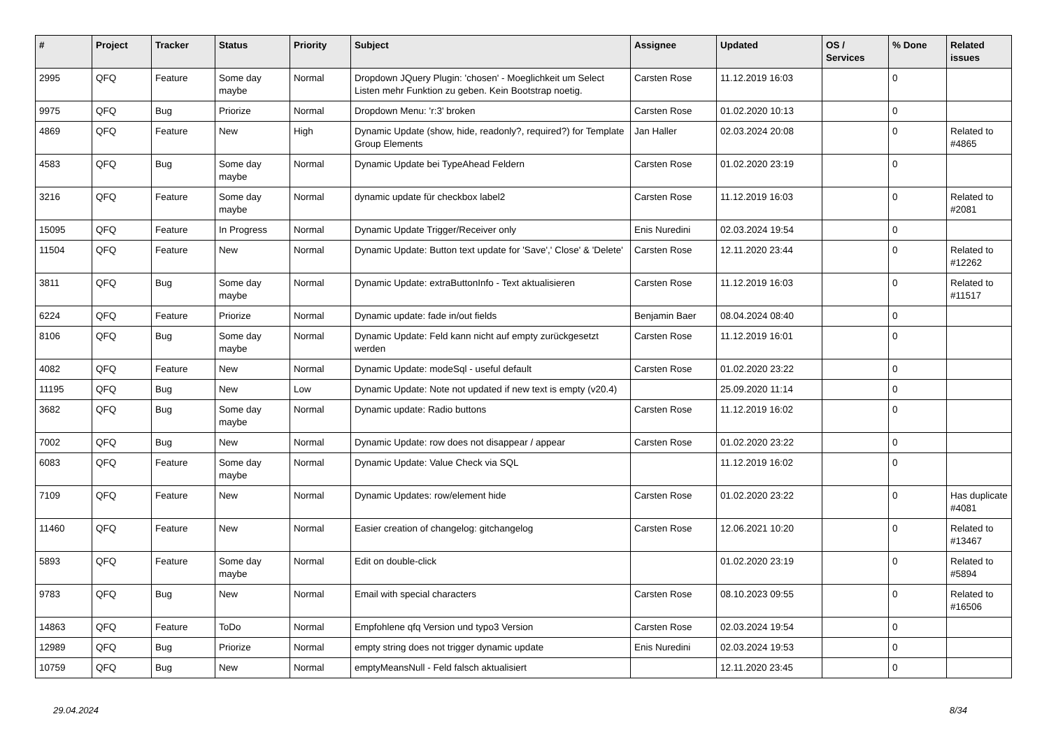| # | Project | Tracker | Status | Priority | Subject | Assignee | Updated | OS / Services | % Done | Related issues |
| --- | --- | --- | --- | --- | --- | --- | --- | --- | --- | --- |
| 2995 | QFQ | Feature | Some day maybe | Normal | Dropdown JQuery Plugin: 'chosen' - Moeglichkeit um Select Listen mehr Funktion zu geben. Kein Bootstrap noetig. | Carsten Rose | 11.12.2019 16:03 | | 0 | |
| 9975 | QFQ | Bug | Priorize | Normal | Dropdown Menu: 'r:3' broken | Carsten Rose | 01.02.2020 10:13 | | 0 | |
| 4869 | QFQ | Feature | New | High | Dynamic Update (show, hide, readonly?, required?) for Template Group Elements | Jan Haller | 02.03.2024 20:08 | | 0 | Related to #4865 |
| 4583 | QFQ | Bug | Some day maybe | Normal | Dynamic Update bei TypeAhead Feldern | Carsten Rose | 01.02.2020 23:19 | | 0 | |
| 3216 | QFQ | Feature | Some day maybe | Normal | dynamic update für checkbox label2 | Carsten Rose | 11.12.2019 16:03 | | 0 | Related to #2081 |
| 15095 | QFQ | Feature | In Progress | Normal | Dynamic Update Trigger/Receiver only | Enis Nuredini | 02.03.2024 19:54 | | 0 | |
| 11504 | QFQ | Feature | New | Normal | Dynamic Update: Button text update for 'Save',' Close' & 'Delete' | Carsten Rose | 12.11.2020 23:44 | | 0 | Related to #12262 |
| 3811 | QFQ | Bug | Some day maybe | Normal | Dynamic Update: extraButtonInfo - Text aktualisieren | Carsten Rose | 11.12.2019 16:03 | | 0 | Related to #11517 |
| 6224 | QFQ | Feature | Priorize | Normal | Dynamic update: fade in/out fields | Benjamin Baer | 08.04.2024 08:40 | | 0 | |
| 8106 | QFQ | Bug | Some day maybe | Normal | Dynamic Update: Feld kann nicht auf empty zurückgesetzt werden | Carsten Rose | 11.12.2019 16:01 | | 0 | |
| 4082 | QFQ | Feature | New | Normal | Dynamic Update: modeSql - useful default | Carsten Rose | 01.02.2020 23:22 | | 0 | |
| 11195 | QFQ | Bug | New | Low | Dynamic Update: Note not updated if new text is empty (v20.4) | | 25.09.2020 11:14 | | 0 | |
| 3682 | QFQ | Bug | Some day maybe | Normal | Dynamic update: Radio buttons | Carsten Rose | 11.12.2019 16:02 | | 0 | |
| 7002 | QFQ | Bug | New | Normal | Dynamic Update: row does not disappear / appear | Carsten Rose | 01.02.2020 23:22 | | 0 | |
| 6083 | QFQ | Feature | Some day maybe | Normal | Dynamic Update: Value Check via SQL | | 11.12.2019 16:02 | | 0 | |
| 7109 | QFQ | Feature | New | Normal | Dynamic Updates: row/element hide | Carsten Rose | 01.02.2020 23:22 | | 0 | Has duplicate #4081 |
| 11460 | QFQ | Feature | New | Normal | Easier creation of changelog: gitchangelog | Carsten Rose | 12.06.2021 10:20 | | 0 | Related to #13467 |
| 5893 | QFQ | Feature | Some day maybe | Normal | Edit on double-click | | 01.02.2020 23:19 | | 0 | Related to #5894 |
| 9783 | QFQ | Bug | New | Normal | Email with special characters | Carsten Rose | 08.10.2023 09:55 | | 0 | Related to #16506 |
| 14863 | QFQ | Feature | ToDo | Normal | Empfohlene qfq Version und typo3 Version | Carsten Rose | 02.03.2024 19:54 | | 0 | |
| 12989 | QFQ | Bug | Priorize | Normal | empty string does not trigger dynamic update | Enis Nuredini | 02.03.2024 19:53 | | 0 | |
| 10759 | QFQ | Bug | New | Normal | emptyMeansNull - Feld falsch aktualisiert | | 12.11.2020 23:45 | | 0 | |
29.04.2024 8/34